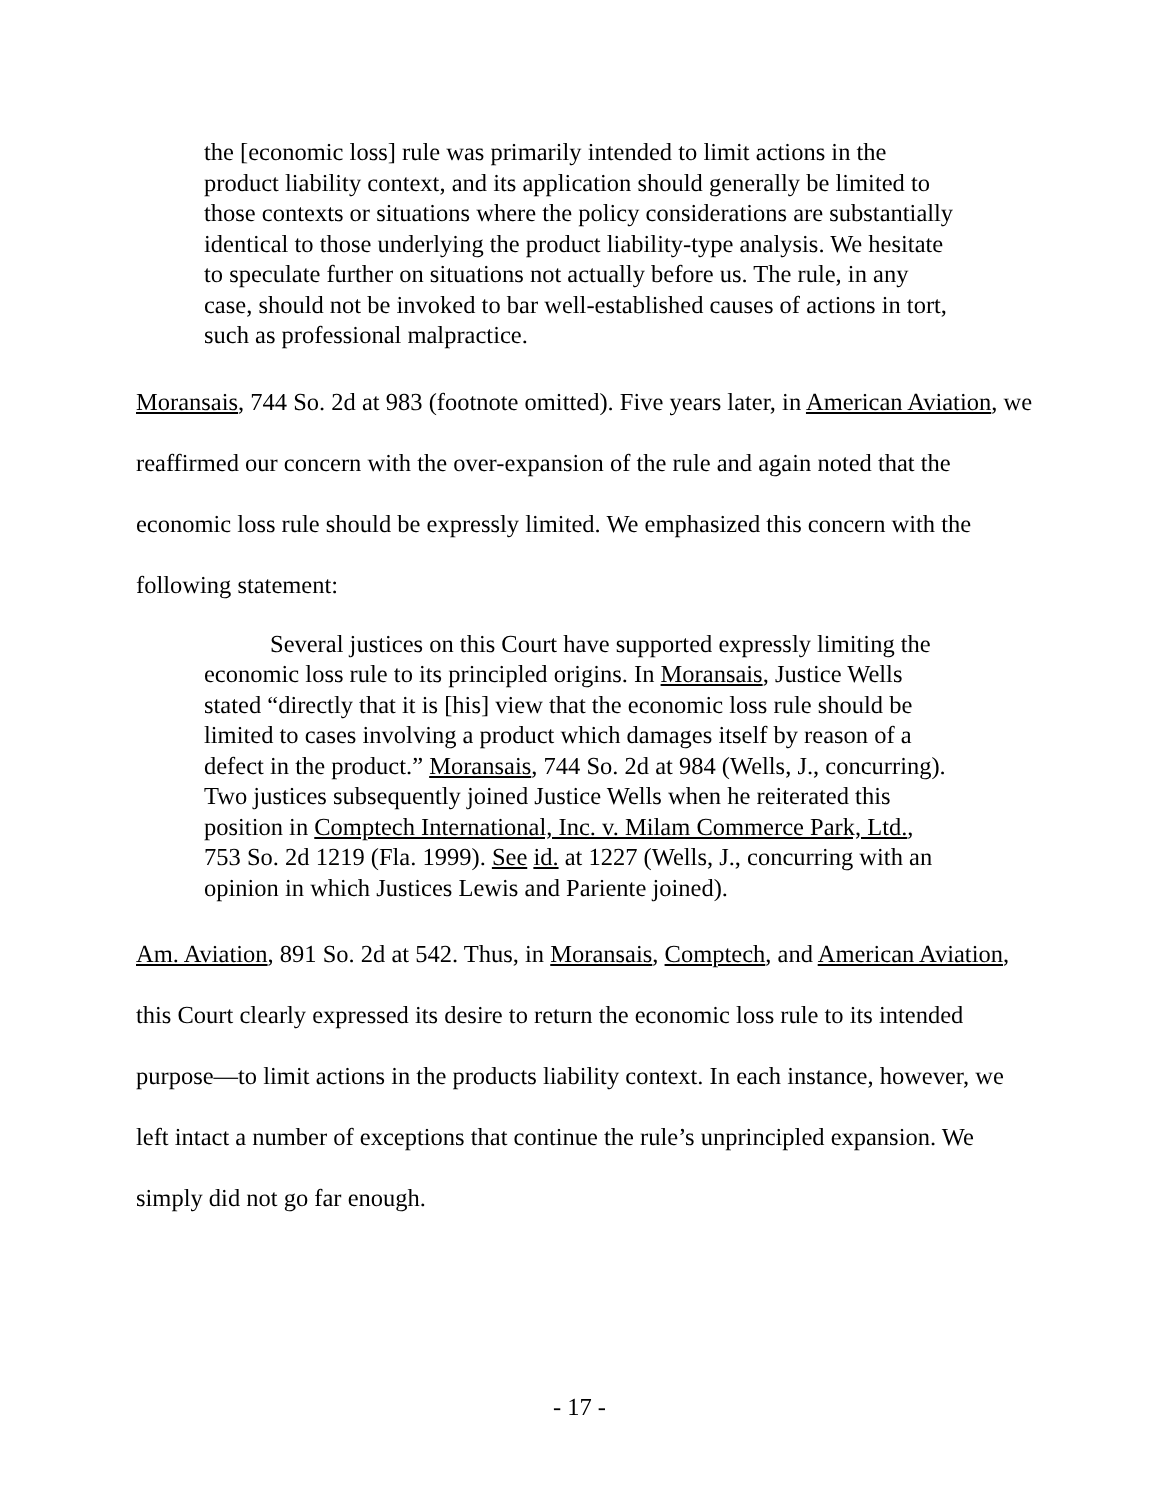the [economic loss] rule was primarily intended to limit actions in the product liability context, and its application should generally be limited to those contexts or situations where the policy considerations are substantially identical to those underlying the product liability-type analysis. We hesitate to speculate further on situations not actually before us. The rule, in any case, should not be invoked to bar well-established causes of actions in tort, such as professional malpractice.
Moransais, 744 So. 2d at 983 (footnote omitted). Five years later, in American Aviation, we reaffirmed our concern with the over-expansion of the rule and again noted that the economic loss rule should be expressly limited. We emphasized this concern with the following statement:
Several justices on this Court have supported expressly limiting the economic loss rule to its principled origins. In Moransais, Justice Wells stated “directly that it is [his] view that the economic loss rule should be limited to cases involving a product which damages itself by reason of a defect in the product.” Moransais, 744 So. 2d at 984 (Wells, J., concurring). Two justices subsequently joined Justice Wells when he reiterated this position in Comptech International, Inc. v. Milam Commerce Park, Ltd., 753 So. 2d 1219 (Fla. 1999). See id. at 1227 (Wells, J., concurring with an opinion in which Justices Lewis and Pariente joined).
Am. Aviation, 891 So. 2d at 542. Thus, in Moransais, Comptech, and American Aviation, this Court clearly expressed its desire to return the economic loss rule to its intended purpose—to limit actions in the products liability context. In each instance, however, we left intact a number of exceptions that continue the rule’s unprincipled expansion. We simply did not go far enough.
- 17 -